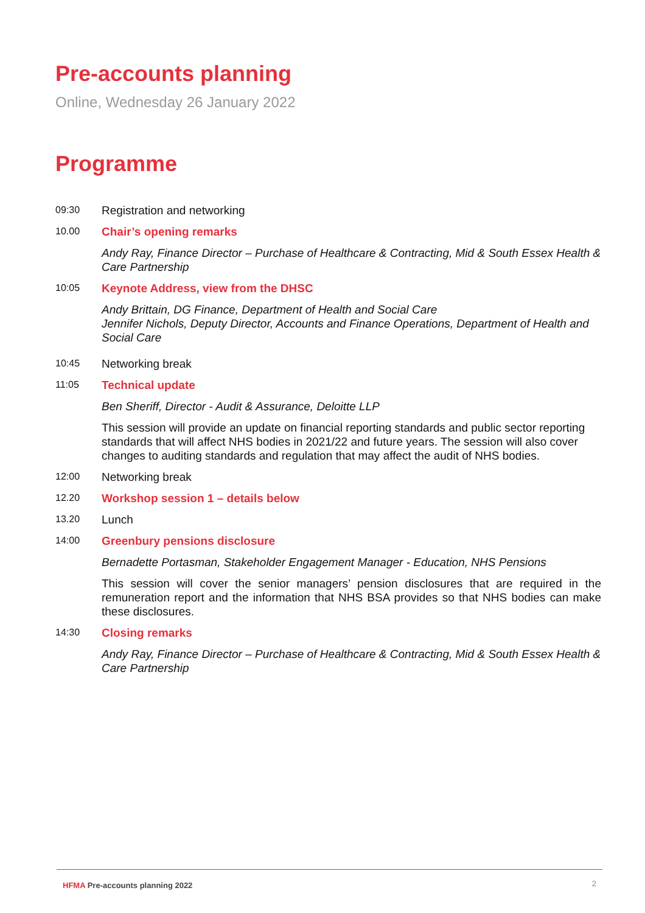Pre-accounts planning
Online, Wednesday 26 January 2022
Programme
09:30
Registration and networking
10.00
Chair’s opening remarks
Andy Ray, Finance Director – Purchase of Healthcare & Contracting, Mid & South Essex Health & Care Partnership
10:05
Keynote Address, view from the DHSC
Andy Brittain, DG Finance, Department of Health and Social Care
Jennifer Nichols, Deputy Director, Accounts and Finance Operations, Department of Health and Social Care
10:45
Networking break
11:05
Technical update
Ben Sheriff, Director - Audit & Assurance, Deloitte LLP
This session will provide an update on financial reporting standards and public sector reporting standards that will affect NHS bodies in 2021/22 and future years. The session will also cover changes to auditing standards and regulation that may affect the audit of NHS bodies.
12:00
Networking break
12.20
Workshop session 1 – details below
13.20
Lunch
14:00
Greenbury pensions disclosure
Bernadette Portasman, Stakeholder Engagement Manager - Education, NHS Pensions
This session will cover the senior managers’ pension disclosures that are required in the remuneration report and the information that NHS BSA provides so that NHS bodies can make these disclosures.
14:30
Closing remarks
Andy Ray, Finance Director – Purchase of Healthcare & Contracting, Mid & South Essex Health & Care Partnership
HFMA Pre-accounts planning 2022 2